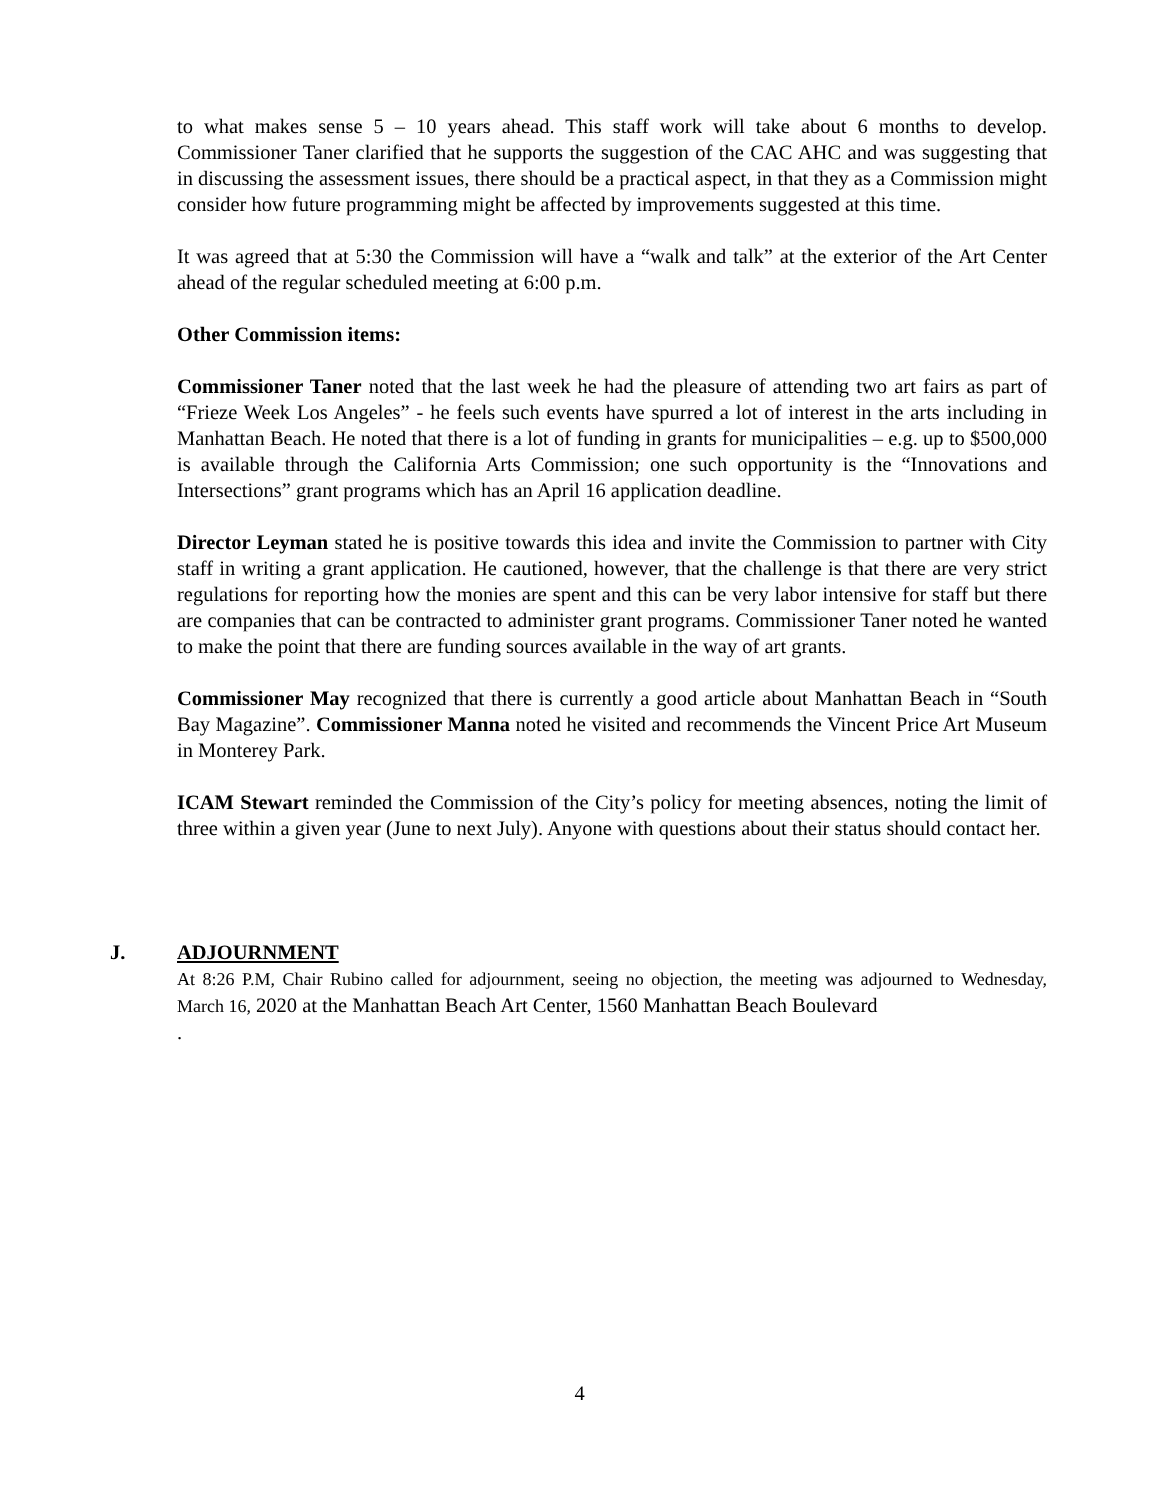to what makes sense 5 – 10 years ahead. This staff work will take about 6 months to develop. Commissioner Taner clarified that he supports the suggestion of the CAC AHC and was suggesting that in discussing the assessment issues, there should be a practical aspect, in that they as a Commission might consider how future programming might be affected by improvements suggested at this time.
It was agreed that at 5:30 the Commission will have a “walk and talk” at the exterior of the Art Center ahead of the regular scheduled meeting at 6:00 p.m.
Other Commission items:
Commissioner Taner noted that the last week he had the pleasure of attending two art fairs as part of “Frieze Week Los Angeles” - he feels such events have spurred a lot of interest in the arts including in Manhattan Beach. He noted that there is a lot of funding in grants for municipalities – e.g. up to $500,000 is available through the California Arts Commission; one such opportunity is the “Innovations and Intersections” grant programs which has an April 16 application deadline.
Director Leyman stated he is positive towards this idea and invite the Commission to partner with City staff in writing a grant application. He cautioned, however, that the challenge is that there are very strict regulations for reporting how the monies are spent and this can be very labor intensive for staff but there are companies that can be contracted to administer grant programs. Commissioner Taner noted he wanted to make the point that there are funding sources available in the way of art grants.
Commissioner May recognized that there is currently a good article about Manhattan Beach in “South Bay Magazine”. Commissioner Manna noted he visited and recommends the Vincent Price Art Museum in Monterey Park.
ICAM Stewart reminded the Commission of the City’s policy for meeting absences, noting the limit of three within a given year (June to next July). Anyone with questions about their status should contact her.
J. ADJOURNMENT
At 8:26 P.M, Chair Rubino called for adjournment, seeing no objection, the meeting was adjourned to Wednesday, March 16, 2020 at the Manhattan Beach Art Center, 1560 Manhattan Beach Boulevard
.
4